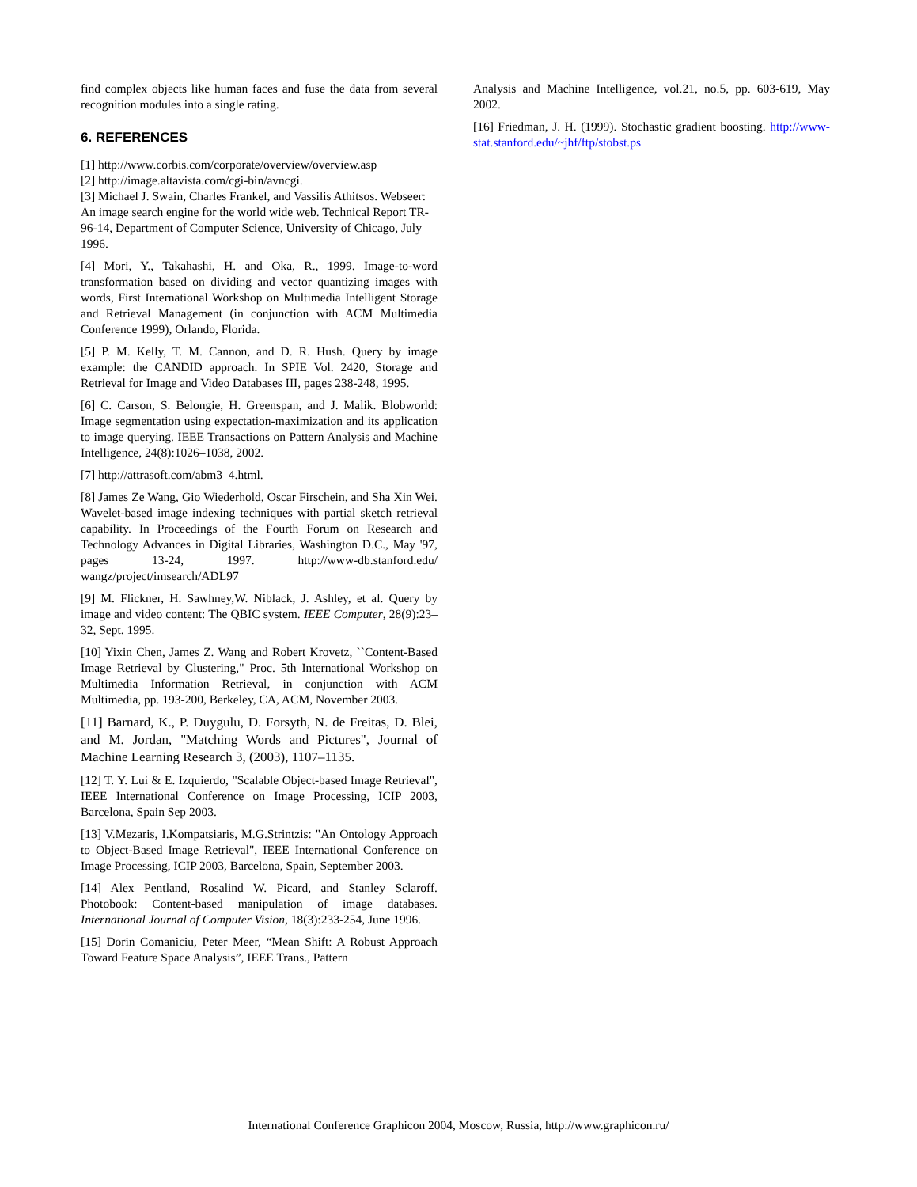find complex objects like human faces and fuse the data from several recognition modules into a single rating.
6. REFERENCES
[1] http://www.corbis.com/corporate/overview/overview.asp
[2] http://image.altavista.com/cgi-bin/avncgi.
[3] Michael J. Swain, Charles Frankel, and Vassilis Athitsos. Webseer: An image search engine for the world wide web. Technical Report TR-96-14, Department of Computer Science, University of Chicago, July 1996.
[4] Mori, Y., Takahashi, H. and Oka, R., 1999. Image-to-word transformation based on dividing and vector quantizing images with words, First International Workshop on Multimedia Intelligent Storage and Retrieval Management (in conjunction with ACM Multimedia Conference 1999), Orlando, Florida.
[5] P. M. Kelly, T. M. Cannon, and D. R. Hush. Query by image example: the CANDID approach. In SPIE Vol. 2420, Storage and Retrieval for Image and Video Databases III, pages 238-248, 1995.
[6] C. Carson, S. Belongie, H. Greenspan, and J. Malik. Blobworld: Image segmentation using expectation-maximization and its application to image querying. IEEE Transactions on Pattern Analysis and Machine Intelligence, 24(8):1026–1038, 2002.
[7] http://attrasoft.com/abm3_4.html.
[8] James Ze Wang, Gio Wiederhold, Oscar Firschein, and Sha Xin Wei. Wavelet-based image indexing techniques with partial sketch retrieval capability. In Proceedings of the Fourth Forum on Research and Technology Advances in Digital Libraries, Washington D.C., May '97, pages 13-24, 1997. http://www-db.stanford.edu/ wangz/project/imsearch/ADL97
[9] M. Flickner, H. Sawhney,W. Niblack, J. Ashley, et al. Query by image and video content: The QBIC system. IEEE Computer, 28(9):23–32, Sept. 1995.
[10] Yixin Chen, James Z. Wang and Robert Krovetz, ``Content-Based Image Retrieval by Clustering," Proc. 5th International Workshop on Multimedia Information Retrieval, in conjunction with ACM Multimedia, pp. 193-200, Berkeley, CA, ACM, November 2003.
[11] Barnard, K., P. Duygulu, D. Forsyth, N. de Freitas, D. Blei, and M. Jordan, "Matching Words and Pictures", Journal of Machine Learning Research 3, (2003), 1107–1135.
[12] T. Y. Lui & E. Izquierdo, "Scalable Object-based Image Retrieval", IEEE International Conference on Image Processing, ICIP 2003, Barcelona, Spain Sep 2003.
[13] V.Mezaris, I.Kompatsiaris, M.G.Strintzis: "An Ontology Approach to Object-Based Image Retrieval", IEEE International Conference on Image Processing, ICIP 2003, Barcelona, Spain, September 2003.
[14] Alex Pentland, Rosalind W. Picard, and Stanley Sclaroff. Photobook: Content-based manipulation of image databases. International Journal of Computer Vision, 18(3):233-254, June 1996.
[15] Dorin Comaniciu, Peter Meer, “Mean Shift: A Robust Approach Toward Feature Space Analysis”, IEEE Trans., Pattern
Analysis and Machine Intelligence, vol.21, no.5, pp. 603-619, May 2002.
[16] Friedman, J. H. (1999). Stochastic gradient boosting. http://www-stat.stanford.edu/~jhf/ftp/stobst.ps
International Conference Graphicon 2004, Moscow, Russia, http://www.graphicon.ru/